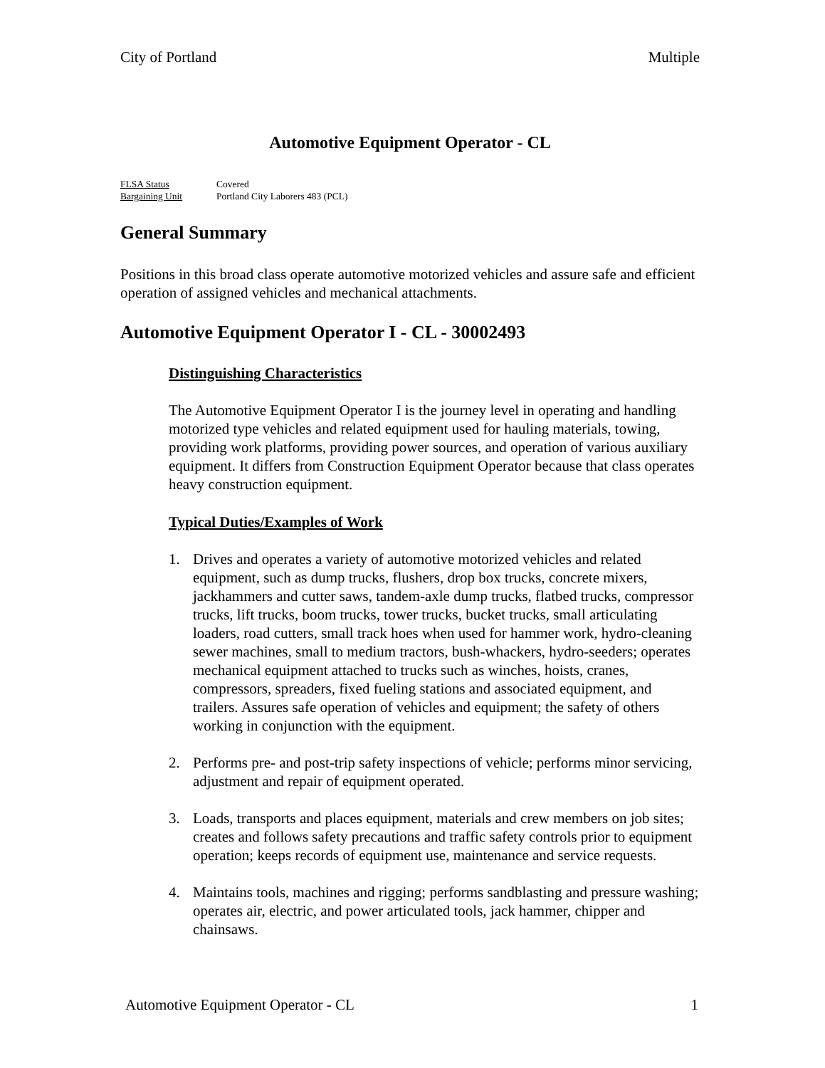City of Portland Multiple
Automotive Equipment Operator - CL
FLSA Status Covered
Bargaining Unit Portland City Laborers 483 (PCL)
General Summary
Positions in this broad class operate automotive motorized vehicles and assure safe and efficient operation of assigned vehicles and mechanical attachments.
Automotive Equipment Operator I - CL - 30002493
Distinguishing Characteristics
The Automotive Equipment Operator I is the journey level in operating and handling motorized type vehicles and related equipment used for hauling materials, towing, providing work platforms, providing power sources, and operation of various auxiliary equipment. It differs from Construction Equipment Operator because that class operates heavy construction equipment.
Typical Duties/Examples of Work
1. Drives and operates a variety of automotive motorized vehicles and related equipment, such as dump trucks, flushers, drop box trucks, concrete mixers, jackhammers and cutter saws, tandem-axle dump trucks, flatbed trucks, compressor trucks, lift trucks, boom trucks, tower trucks, bucket trucks, small articulating loaders, road cutters, small track hoes when used for hammer work, hydro-cleaning sewer machines, small to medium tractors, bush-whackers, hydro-seeders; operates mechanical equipment attached to trucks such as winches, hoists, cranes, compressors, spreaders, fixed fueling stations and associated equipment, and trailers. Assures safe operation of vehicles and equipment; the safety of others working in conjunction with the equipment.
2. Performs pre- and post-trip safety inspections of vehicle; performs minor servicing, adjustment and repair of equipment operated.
3. Loads, transports and places equipment, materials and crew members on job sites; creates and follows safety precautions and traffic safety controls prior to equipment operation; keeps records of equipment use, maintenance and service requests.
4. Maintains tools, machines and rigging; performs sandblasting and pressure washing; operates air, electric, and power articulated tools, jack hammer, chipper and chainsaws.
Automotive Equipment Operator - CL 1